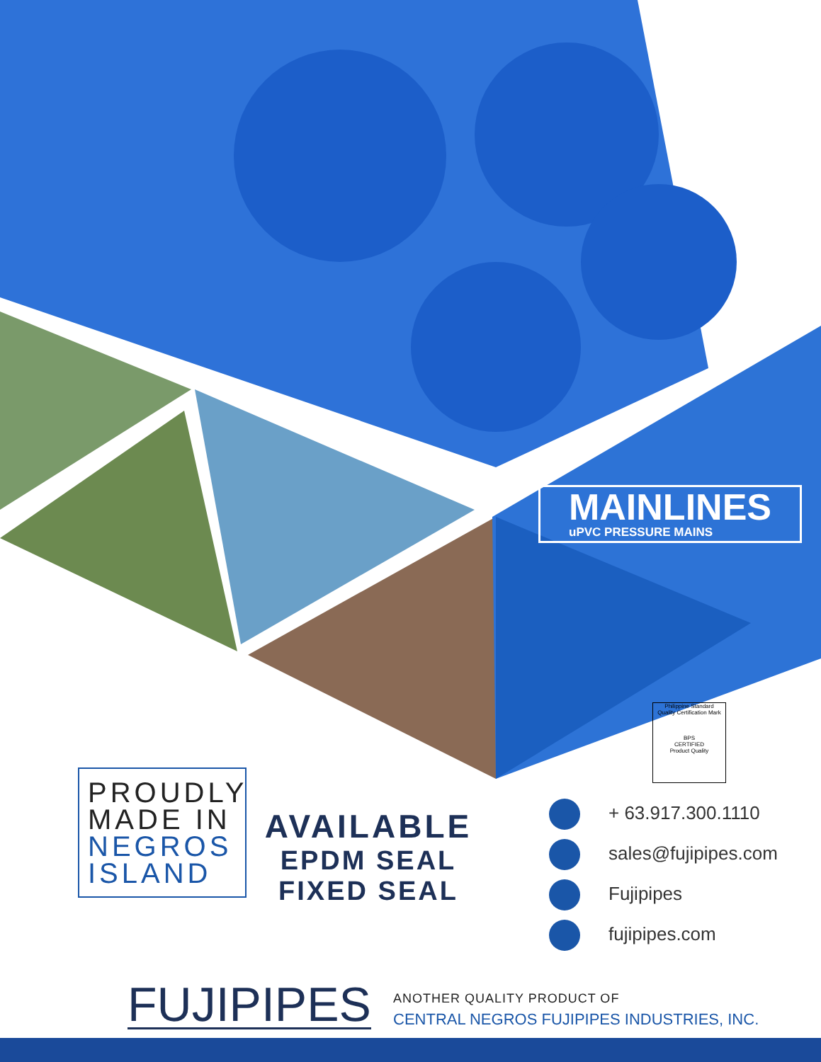MAINLINES
uPVC PRESSURE MAINS
Philippine Standard
Quality Certification Mark
BPS
CERTIFIED
Product Quality
PROUDLY
MADE IN
NEGROS
ISLAND
AVAILABLE
EPDM SEAL
FIXED SEAL
+ 63.917.300.1110
sales@fujipipes.com
Fujipipes
fujipipes.com
FUJIPIPES
ANOTHER QUALITY PRODUCT OF
CENTRAL NEGROS FUJIPIPES INDUSTRIES, INC.